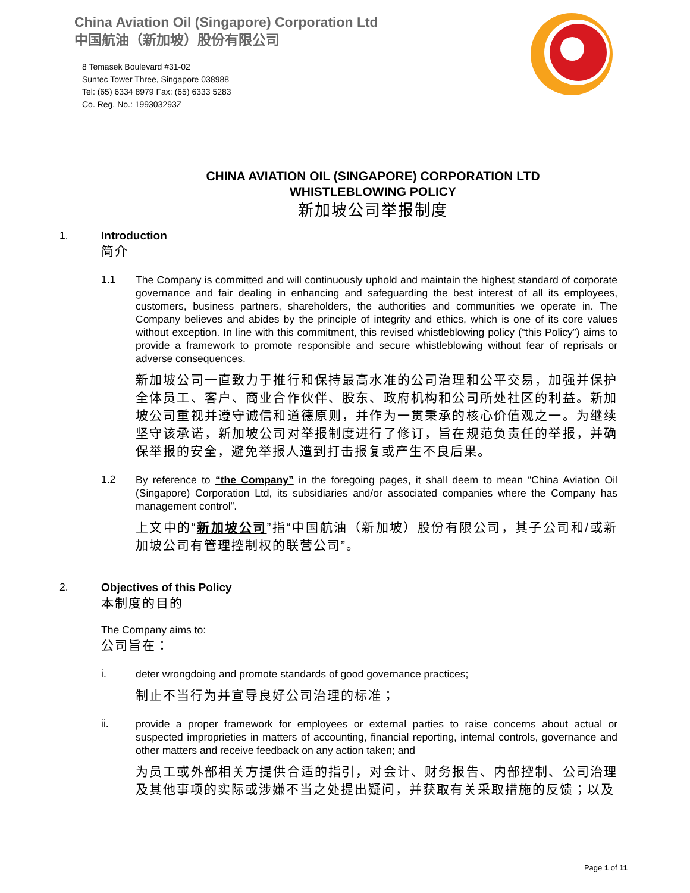China Aviation Oil (Singapore) Corporation Ltd
中国航油（新加坡）股份有限公司
8 Temasek Boulevard #31-02
Suntec Tower Three, Singapore 038988
Tel: (65) 6334 8979 Fax: (65) 6333 5283
Co. Reg. No.: 199303293Z
CHINA AVIATION OIL (SINGAPORE) CORPORATION LTD
WHISTLEBLOWING POLICY
新加坡公司举报制度
1. Introduction
简介
1.1
The Company is committed and will continuously uphold and maintain the highest standard of corporate governance and fair dealing in enhancing and safeguarding the best interest of all its employees, customers, business partners, shareholders, the authorities and communities we operate in. The Company believes and abides by the principle of integrity and ethics, which is one of its core values without exception. In line with this commitment, this revised whistleblowing policy (“this Policy”) aims to provide a framework to promote responsible and secure whistleblowing without fear of reprisals or adverse consequences.
新加坡公司一直致力于推行和保持最高水准的公司治理和公平交易，加强并保护全体员工、客户、商业合作伙伴、股东、政府机构和公司所处社区的利益。新加坡公司重视并遵守诚信和道德原则，并作为一贯秉承的核心价值观之一。为继续坚守该承诺，新加坡公司对举报制度进行了修订，旨在规范负责任的举报，并确保举报的安全，避免举报人遭到打击报复或产生不良后果。
1.2
By reference to “the Company” in the foregoing pages, it shall deem to mean “China Aviation Oil (Singapore) Corporation Ltd, its subsidiaries and/or associated companies where the Company has management control”.
上文中的“新加坡公司”指“中国航油（新加坡）股份有限公司，其子公司和/或新加坡公司有管理控制权的联营公司”。
2. Objectives of this Policy
本制度的目的
The Company aims to:
公司旨在：
i.
deter wrongdoing and promote standards of good governance practices;
制止不当行为并宣导良好公司治理的标准；
ii.
provide a proper framework for employees or external parties to raise concerns about actual or suspected improprieties in matters of accounting, financial reporting, internal controls, governance and other matters and receive feedback on any action taken; and
为员工或外部相关方提供合适的指引，对会计、财务报告、内部控制、公司治理及其他事项的实际或涉嫌不当之处提出疑问，并获取有关采取措施的反馈；以及
Page 1 of 11